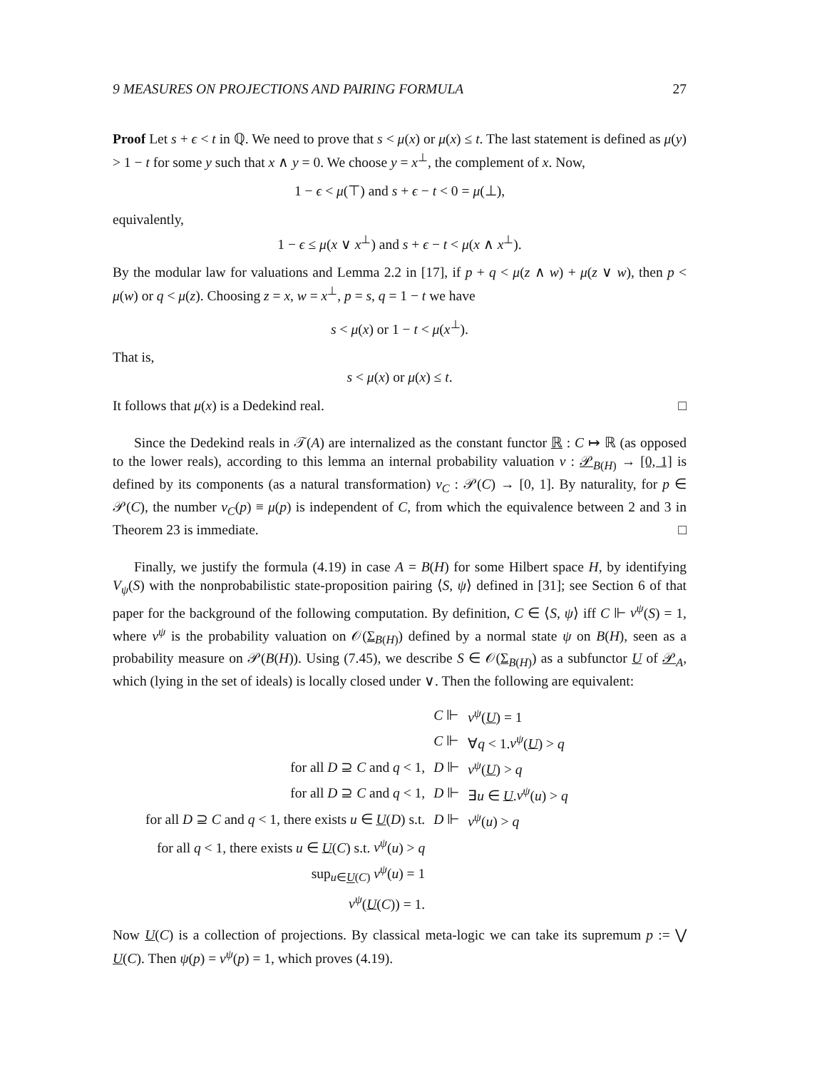9 MEASURES ON PROJECTIONS AND PAIRING FORMULA 27
Proof Let s + ϵ < t in ℚ. We need to prove that s < μ(x) or μ(x) ≤ t. The last statement is defined as μ(y) > 1 − t for some y such that x ∧ y = 0. We choose y = x<sup>⊥</sup>, the complement of x. Now,
1 − ϵ < μ(⊤) and s + ϵ − t < 0 = μ(⊥),
equivalently,
1 − ϵ ≤ μ(x ∨ x<sup>⊥</sup>) and s + ϵ − t < μ(x ∧ x<sup>⊥</sup>).
By the modular law for valuations and Lemma 2.2 in [17], if p + q < μ(z ∧ w) + μ(z ∨ w), then p < μ(w) or q < μ(z). Choosing z = x, w = x<sup>⊥</sup>, p = s, q = 1 − t we have
s < μ(x) or 1 − t < μ(x<sup>⊥</sup>).
That is,
s < μ(x) or μ(x) ≤ t.
It follows that μ(x) is a Dedekind real. □
Since the Dedekind reals in 𝒯(A) are internalized as the constant functor ℝ : C ↦ ℝ (as opposed to the lower reals), according to this lemma an internal probability valuation ν : 𝒫<sub>B(H)</sub> → [0, 1] is defined by its components (as a natural transformation) ν<sub>C</sub> : 𝒫(C) → [0, 1]. By naturality, for p ∈ 𝒫(C), the number ν<sub>C</sub>(p) ≡ μ(p) is independent of C, from which the equivalence between 2 and 3 in Theorem 23 is immediate. □
Finally, we justify the formula (4.19) in case A = B(H) for some Hilbert space H, by identifying V<sub>ψ</sub>(S) with the nonprobabilistic state-proposition pairing ⟨S, ψ⟩ defined in [31]; see Section 6 of that paper for the background of the following computation. By definition, C ∈ ⟨S, ψ⟩ iff C ⊩ ν<sup>ψ</sup>(S) = 1, where ν<sup>ψ</sup> is the probability valuation on 𝒪(Σ<sub>B(H)</sub>) defined by a normal state ψ on B(H), seen as a probability measure on 𝒫(B(H)). Using (7.45), we describe S ∈ 𝒪(Σ<sub>B(H)</sub>) as a subfunctor U of 𝒫<sub>A</sub>, which (lying in the set of ideals) is locally closed under ∨. Then the following are equivalent:
| | C ⊩ | ν<sup>ψ</sup> ( U ) = 1 |
| | C ⊩ | ∀ q < 1. ν<sup>ψ</sup> ( U ) > q |
| for all D ⊇ C and q < 1, | D ⊩ | ν<sup>ψ</sup> ( U ) > q |
| for all D ⊇ C and q < 1, | D ⊩ | ∃ u ∈ U . ν<sup>ψ</sup> ( u ) > q |
| for all D ⊇ C and q < 1, there exists u ∈ U ( D ) s.t. | D ⊩ | ν<sup>ψ</sup> ( u ) > q |
| for all q < 1, there exists u ∈ U ( C ) s.t. ν<sup>ψ</sup> ( u ) > q | | |
| sup<sub>u∈U(C)</sub> ν<sup>ψ</sup> ( u ) = 1 | | |
| ν<sup>ψ</sup> ( U ( C )) = 1. | | |
Now U(C) is a collection of projections. By classical meta-logic we can take its supremum p := ⋁ U(C). Then ψ(p) = ν<sup>ψ</sup>(p) = 1, which proves (4.19).